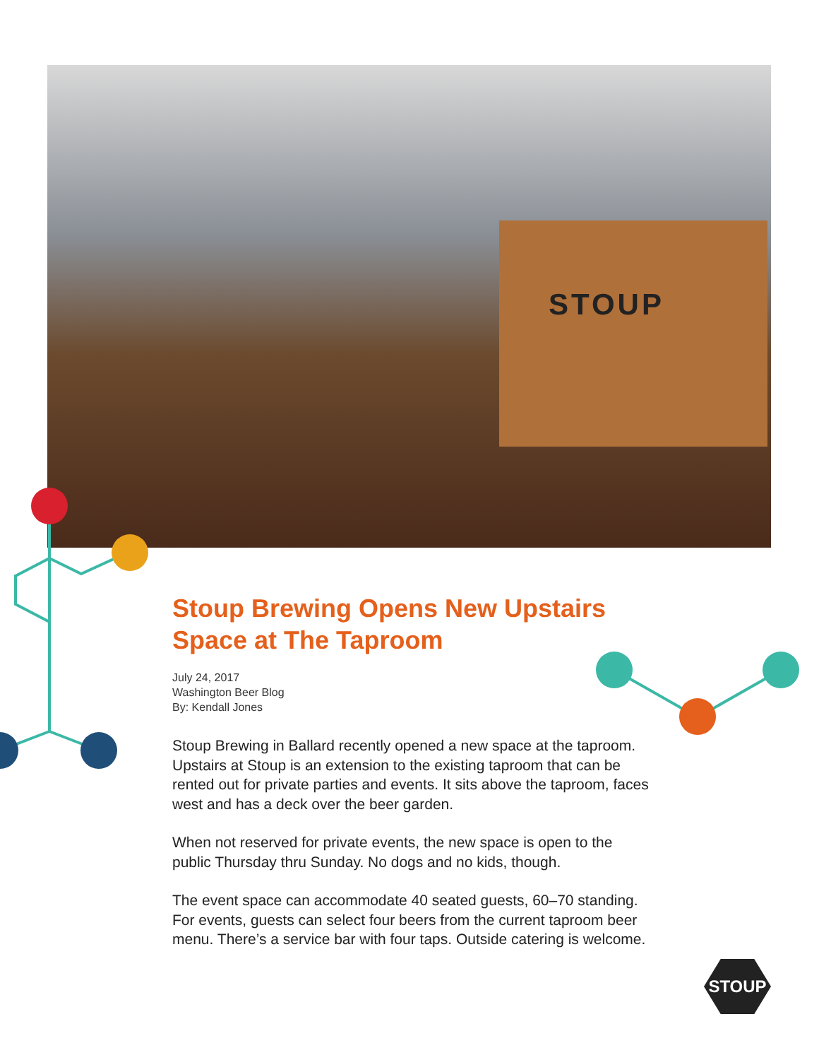STOUP
Stoup Brewing Opens New Upstairs Space at The Taproom
July 24, 2017
Washington Beer Blog
By: Kendall Jones
Stoup Brewing in Ballard recently opened a new space at the taproom. Upstairs at Stoup is an extension to the existing taproom that can be rented out for private parties and events. It sits above the taproom, faces west and has a deck over the beer garden.
When not reserved for private events, the new space is open to the public Thursday thru Sunday. No dogs and no kids, though.
The event space can accommodate 40 seated guests, 60–70 standing. For events, guests can select four beers from the current taproom beer menu. There’s a service bar with four taps. Outside catering is welcome.
STOUP